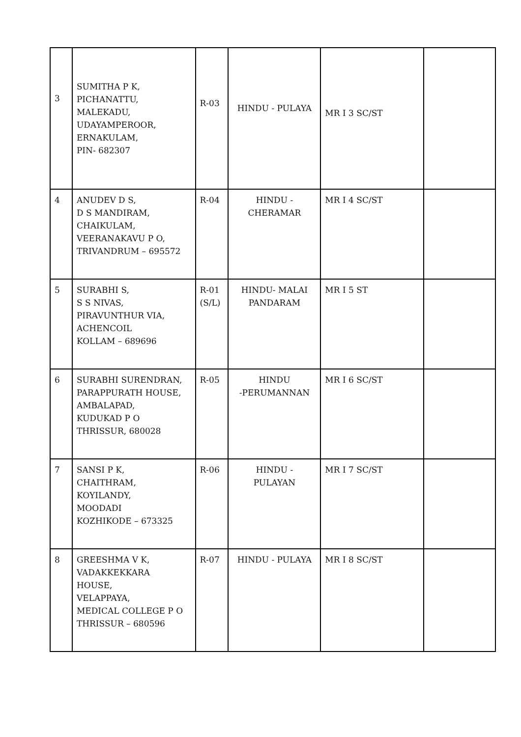| 3 | SUMITHA P K, PICHANATTU, MALEKADU, UDAYAMPEROOR, ERNAKULAM, PIN- 682307 | R-03 | HINDU - PULAYA | MR I 3 SC/ST | |
| 4 | ANUDEV D S, D S MANDIRAM, CHAIKULAM, VEERANAKAVU P O, TRIVANDRUM – 695572 | R-04 | HINDU - CHERAMAR | MR I 4 SC/ST | |
| 5 | SURABHI S, S S NIVAS, PIRAVUNTHUR VIA, ACHENCOIL KOLLAM – 689696 | R-01 (S/L) | HINDU- MALAI PANDARAM | MR I 5 ST | |
| 6 | SURABHI SURENDRAN, PARAPPURATH HOUSE, AMBALAPAD, KUDUKAD P O THRISSUR, 680028 | R-05 | HINDU -PERUMANNAN | MR I 6 SC/ST | |
| 7 | SANSI P K, CHAITHRAM, KOYILANDY, MOODADI KOZHIKODE – 673325 | R-06 | HINDU - PULAYAN | MR I 7 SC/ST | |
| 8 | GREESHMA V K, VADAKKEKKARA HOUSE, VELAPPAYA, MEDICAL COLLEGE P O THRISSUR – 680596 | R-07 | HINDU - PULAYA | MR I 8 SC/ST | |